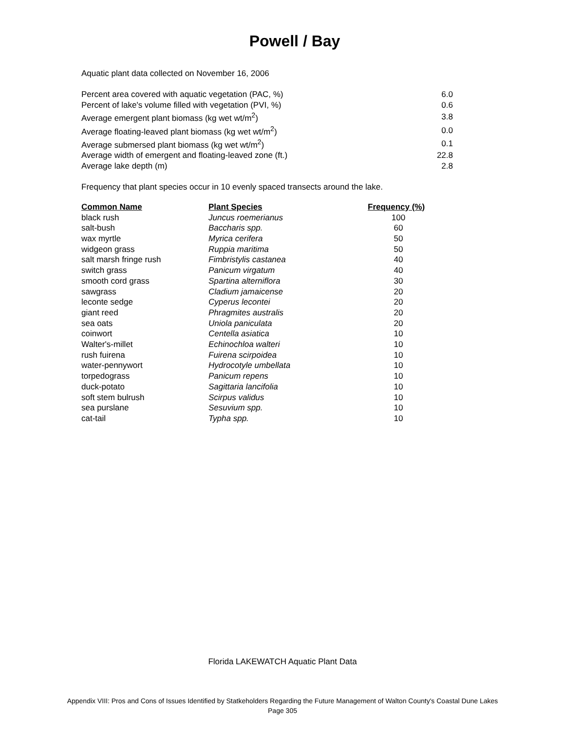Powell / Bay
Aquatic plant data collected on November 16, 2006
| Percent area covered with aquatic vegetation (PAC, %) | 6.0 |
| Percent of lake's volume filled with vegetation (PVI, %) | 0.6 |
| Average emergent plant biomass (kg wet wt/m<sup>2</sup>) | 3.8 |
| Average floating-leaved plant biomass (kg wet wt/m<sup>2</sup>) | 0.0 |
| Average submersed plant biomass (kg wet wt/m<sup>2</sup>) | 0.1 |
| Average width of emergent and floating-leaved zone (ft.) | 22.8 |
| Average lake depth (m) | 2.8 |
Frequency that plant species occur in 10 evenly spaced transects around the lake.
| Common Name | Plant Species | Frequency (%) |
| --- | --- | --- |
| black rush | Juncus roemerianus | 100 |
| salt-bush | Baccharis spp. | 60 |
| wax myrtle | Myrica cerifera | 50 |
| widgeon grass | Ruppia maritima | 50 |
| salt marsh fringe rush | Fimbristylis castanea | 40 |
| switch grass | Panicum virgatum | 40 |
| smooth cord grass | Spartina alterniflora | 30 |
| sawgrass | Cladium jamaicense | 20 |
| leconte sedge | Cyperus lecontei | 20 |
| giant reed | Phragmites australis | 20 |
| sea oats | Uniola paniculata | 20 |
| coinwort | Centella asiatica | 10 |
| Walter's-millet | Echinochloa walteri | 10 |
| rush fuirena | Fuirena scirpoidea | 10 |
| water-pennywort | Hydrocotyle umbellata | 10 |
| torpedograss | Panicum repens | 10 |
| duck-potato | Sagittaria lancifolia | 10 |
| soft stem bulrush | Scirpus validus | 10 |
| sea purslane | Sesuvium spp. | 10 |
| cat-tail | Typha spp. | 10 |
Florida LAKEWATCH Aquatic Plant Data
Appendix VIII: Pros and Cons of Issues Identified by Statkeholders Regarding the Future Management of Walton County's Coastal Dune Lakes
Page 305